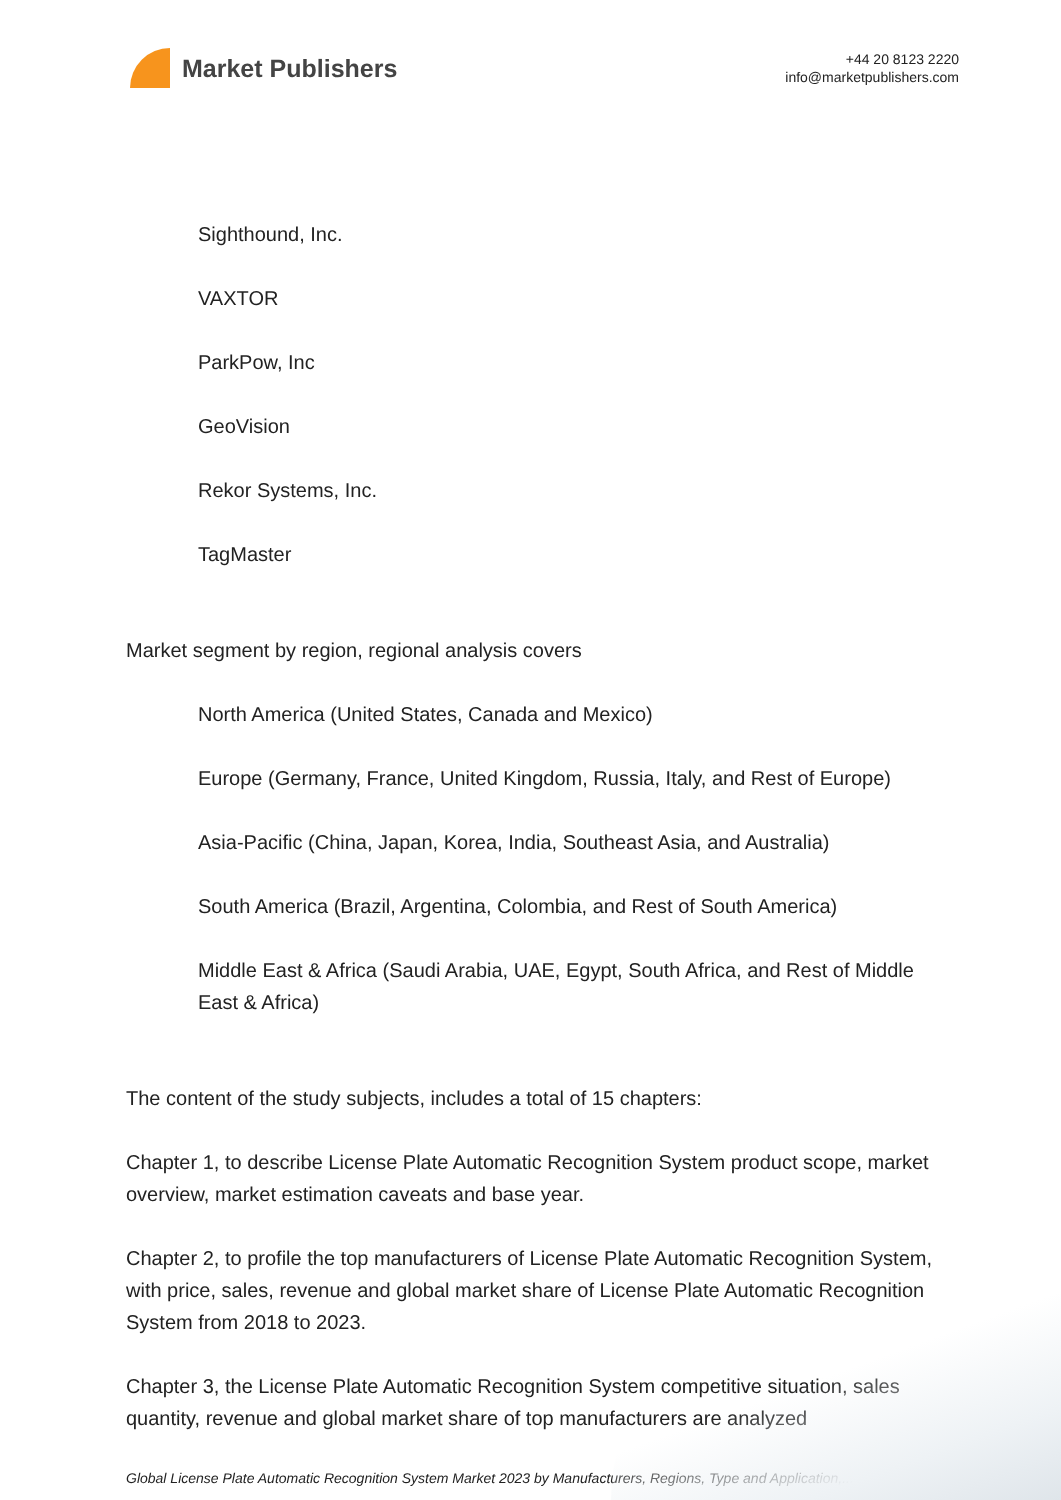Market Publishers
+44 20 8123 2220
info@marketpublishers.com
Sighthound, Inc.
VAXTOR
ParkPow, Inc
GeoVision
Rekor Systems, Inc.
TagMaster
Market segment by region, regional analysis covers
North America (United States, Canada and Mexico)
Europe (Germany, France, United Kingdom, Russia, Italy, and Rest of Europe)
Asia-Pacific (China, Japan, Korea, India, Southeast Asia, and Australia)
South America (Brazil, Argentina, Colombia, and Rest of South America)
Middle East & Africa (Saudi Arabia, UAE, Egypt, South Africa, and Rest of Middle East & Africa)
The content of the study subjects, includes a total of 15 chapters:
Chapter 1, to describe License Plate Automatic Recognition System product scope, market overview, market estimation caveats and base year.
Chapter 2, to profile the top manufacturers of License Plate Automatic Recognition System, with price, sales, revenue and global market share of License Plate Automatic Recognition System from 2018 to 2023.
Chapter 3, the License Plate Automatic Recognition System competitive situation, sales quantity, revenue and global market share of top manufacturers are analyzed
Global License Plate Automatic Recognition System Market 2023 by Manufacturers, Regions, Type and Application,...